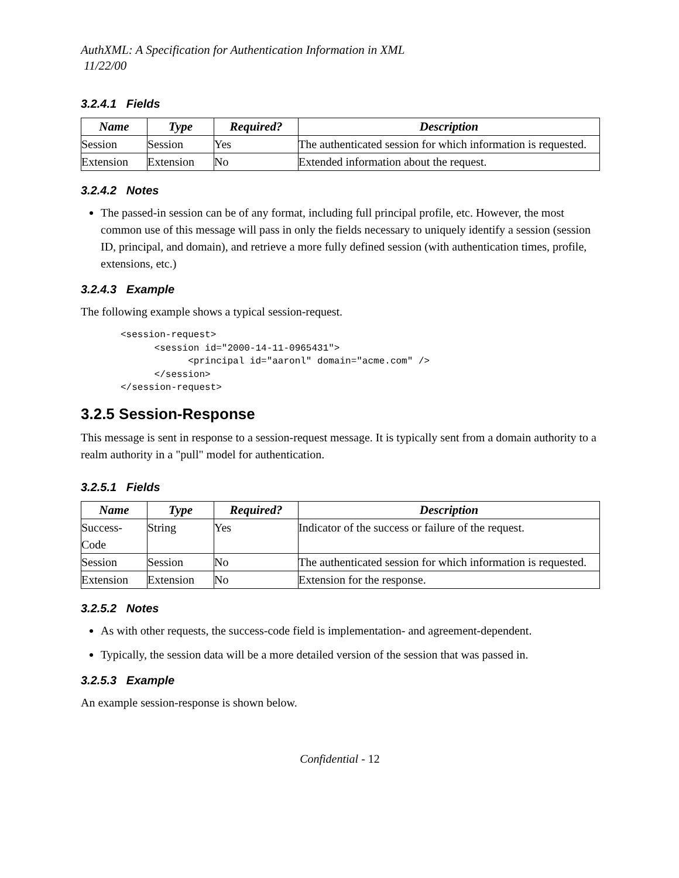AuthXML: A Specification for Authentication Information in XML
11/22/00
3.2.4.1 Fields
| Name | Type | Required? | Description |
| --- | --- | --- | --- |
| Session | Session | Yes | The authenticated session for which information is requested. |
| Extension | Extension | No | Extended information about the request. |
3.2.4.2 Notes
The passed-in session can be of any format, including full principal profile, etc. However, the most common use of this message will pass in only the fields necessary to uniquely identify a session (session ID, principal, and domain), and retrieve a more fully defined session (with authentication times, profile, extensions, etc.)
3.2.4.3 Example
The following example shows a typical session-request.
<session-request>
      <session id="2000-14-11-0965431">
            <principal id="aaronl" domain="acme.com" />
      </session>
</session-request>
3.2.5 Session-Response
This message is sent in response to a session-request message. It is typically sent from a domain authority to a realm authority in a "pull" model for authentication.
3.2.5.1 Fields
| Name | Type | Required? | Description |
| --- | --- | --- | --- |
| Success-Code | String | Yes | Indicator of the success or failure of the request. |
| Session | Session | No | The authenticated session for which information is requested. |
| Extension | Extension | No | Extension for the response. |
3.2.5.2 Notes
As with other requests, the success-code field is implementation- and agreement-dependent.
Typically, the session data will be a more detailed version of the session that was passed in.
3.2.5.3 Example
An example session-response is shown below.
Confidential - 12